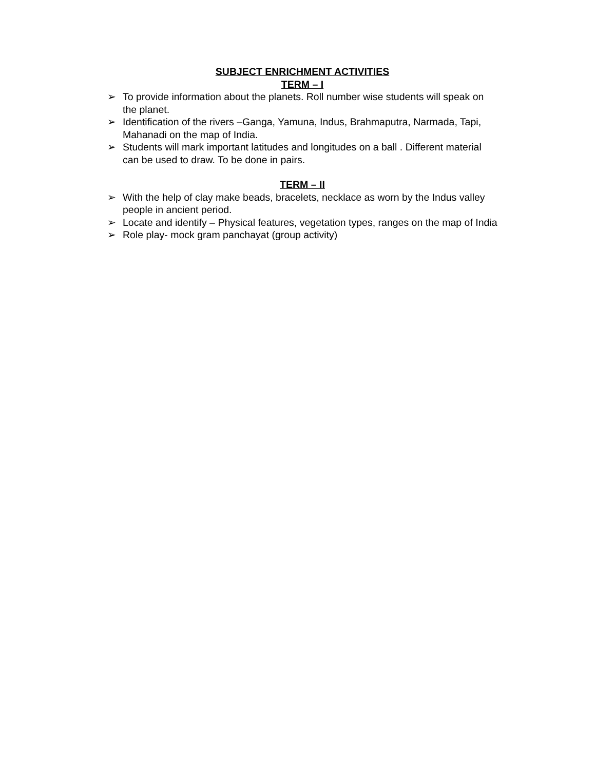SUBJECT ENRICHMENT ACTIVITIES
TERM – I
➢ To provide information about the planets. Roll number wise students will speak on the planet.
➢ Identification of the rivers –Ganga, Yamuna, Indus, Brahmaputra, Narmada, Tapi, Mahanadi on the map of India.
➢ Students will mark important latitudes and longitudes on a ball . Different material can be used to draw. To be done in pairs.
TERM – II
➢ With the help of clay make beads, bracelets, necklace as worn by the Indus valley people in ancient period.
➢ Locate and identify – Physical features, vegetation types, ranges on the map of India
➢ Role play- mock gram panchayat (group activity)